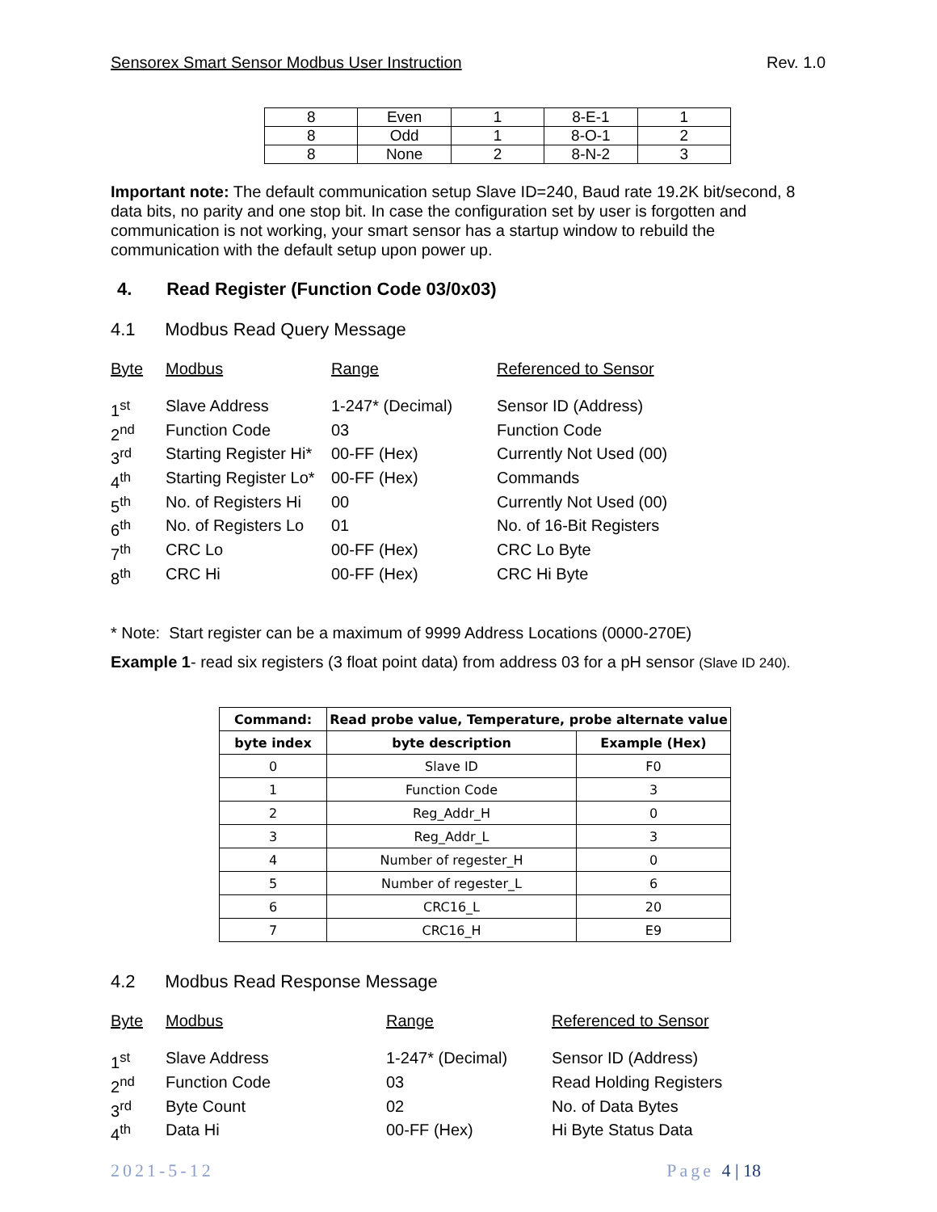Sensorex Smart Sensor Modbus User Instruction Rev. 1.0
| 8 | Even | 1 | 8-E-1 | 1 |
| 8 | Odd | 1 | 8-O-1 | 2 |
| 8 | None | 2 | 8-N-2 | 3 |
Important note: The default communication setup Slave ID=240, Baud rate 19.2K bit/second, 8 data bits, no parity and one stop bit. In case the configuration set by user is forgotten and communication is not working, your smart sensor has a startup window to rebuild the communication with the default setup upon power up.
4. Read Register (Function Code 03/0x03)
4.1 Modbus Read Query Message
| Byte | Modbus | Range | Referenced to Sensor |
| --- | --- | --- | --- |
| 1<sup>st</sup> | Slave Address | 1-247* (Decimal) | Sensor ID (Address) |
| 2<sup>nd</sup> | Function Code | 03 | Function Code |
| 3<sup>rd</sup> | Starting Register Hi* | 00-FF (Hex) | Currently Not Used (00) |
| 4<sup>th</sup> | Starting Register Lo* | 00-FF (Hex) | Commands |
| 5<sup>th</sup> | No. of Registers Hi | 00 | Currently Not Used (00) |
| 6<sup>th</sup> | No. of Registers Lo | 01 | No. of 16-Bit Registers |
| 7<sup>th</sup> | CRC Lo | 00-FF (Hex) | CRC Lo Byte |
| 8<sup>th</sup> | CRC Hi | 00-FF (Hex) | CRC Hi Byte |
* Note: Start register can be a maximum of 9999 Address Locations (0000-270E)
Example 1- read six registers (3 float point data) from address 03 for a pH sensor (Slave ID 240).
| Command: | Read probe value, Temperature, probe alternate value | |
| --- | --- | --- |
| byte index | byte description | Example (Hex) |
| 0 | Slave ID | F0 |
| 1 | Function Code | 3 |
| 2 | Reg_Addr_H | 0 |
| 3 | Reg_Addr_L | 3 |
| 4 | Number of regester_H | 0 |
| 5 | Number of regester_L | 6 |
| 6 | CRC16_L | 20 |
| 7 | CRC16_H | E9 |
4.2 Modbus Read Response Message
| Byte | Modbus | Range | Referenced to Sensor |
| --- | --- | --- | --- |
| 1<sup>st</sup> | Slave Address | 1-247* (Decimal) | Sensor ID (Address) |
| 2<sup>nd</sup> | Function Code | 03 | Read Holding Registers |
| 3<sup>rd</sup> | Byte Count | 02 | No. of Data Bytes |
| 4<sup>th</sup> | Data Hi | 00-FF (Hex) | Hi Byte Status Data |
2021-5-12 Page 4 | 18